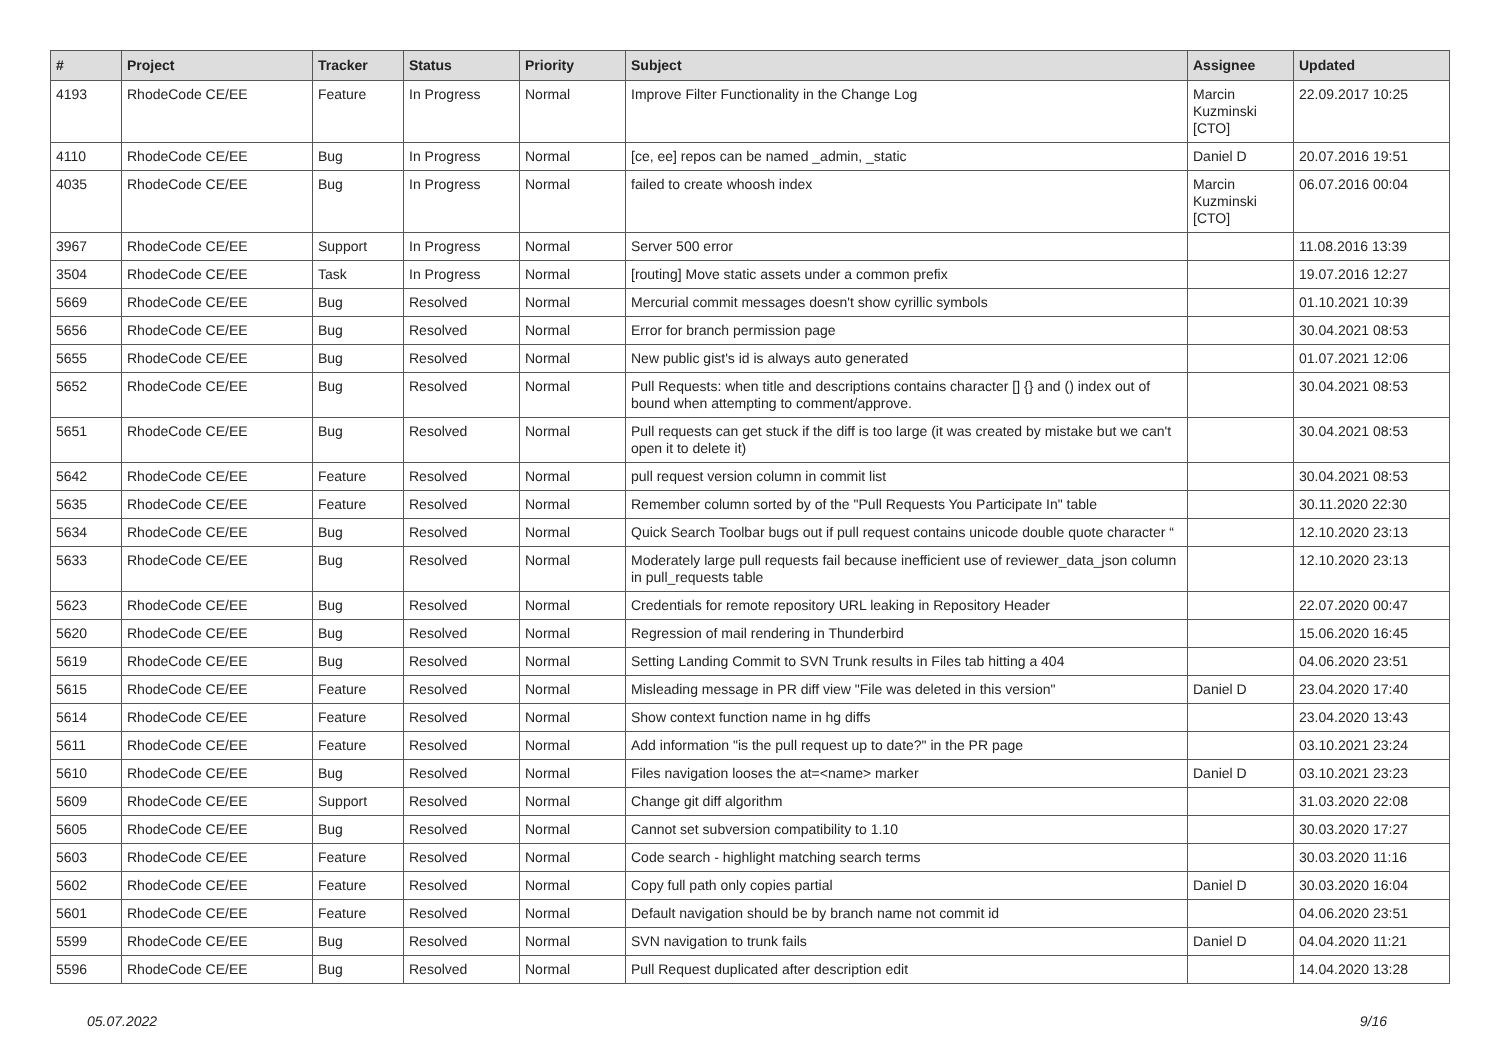| # | Project | Tracker | Status | Priority | Subject | Assignee | Updated |
| --- | --- | --- | --- | --- | --- | --- | --- |
| 4193 | RhodeCode CE/EE | Feature | In Progress | Normal | Improve Filter Functionality in the Change Log | Marcin Kuzminski [CTO] | 22.09.2017 10:25 |
| 4110 | RhodeCode CE/EE | Bug | In Progress | Normal | [ce, ee] repos can be named _admin, _static | Daniel D | 20.07.2016 19:51 |
| 4035 | RhodeCode CE/EE | Bug | In Progress | Normal | failed to create whoosh index | Marcin Kuzminski [CTO] | 06.07.2016 00:04 |
| 3967 | RhodeCode CE/EE | Support | In Progress | Normal | Server 500 error | | 11.08.2016 13:39 |
| 3504 | RhodeCode CE/EE | Task | In Progress | Normal | [routing] Move static assets under a common prefix | | 19.07.2016 12:27 |
| 5669 | RhodeCode CE/EE | Bug | Resolved | Normal | Mercurial commit messages doesn't show cyrillic symbols | | 01.10.2021 10:39 |
| 5656 | RhodeCode CE/EE | Bug | Resolved | Normal | Error for branch permission page | | 30.04.2021 08:53 |
| 5655 | RhodeCode CE/EE | Bug | Resolved | Normal | New public gist's id is always auto generated | | 01.07.2021 12:06 |
| 5652 | RhodeCode CE/EE | Bug | Resolved | Normal | Pull Requests: when title and descriptions contains character [] {} and () index out of bound when attempting to comment/approve. | | 30.04.2021 08:53 |
| 5651 | RhodeCode CE/EE | Bug | Resolved | Normal | Pull requests can get stuck if the diff is too large (it was created by mistake but we can't open it to delete it) | | 30.04.2021 08:53 |
| 5642 | RhodeCode CE/EE | Feature | Resolved | Normal | pull request version column in commit list | | 30.04.2021 08:53 |
| 5635 | RhodeCode CE/EE | Feature | Resolved | Normal | Remember column sorted by of the "Pull Requests You Participate In" table | | 30.11.2020 22:30 |
| 5634 | RhodeCode CE/EE | Bug | Resolved | Normal | Quick Search Toolbar bugs out if pull request contains unicode double quote character “ | | 12.10.2020 23:13 |
| 5633 | RhodeCode CE/EE | Bug | Resolved | Normal | Moderately large pull requests fail because inefficient use of reviewer_data_json column in pull_requests table | | 12.10.2020 23:13 |
| 5623 | RhodeCode CE/EE | Bug | Resolved | Normal | Credentials for remote repository URL leaking in Repository Header | | 22.07.2020 00:47 |
| 5620 | RhodeCode CE/EE | Bug | Resolved | Normal | Regression of mail rendering in Thunderbird | | 15.06.2020 16:45 |
| 5619 | RhodeCode CE/EE | Bug | Resolved | Normal | Setting Landing Commit to SVN Trunk results in Files tab hitting a 404 | | 04.06.2020 23:51 |
| 5615 | RhodeCode CE/EE | Feature | Resolved | Normal | Misleading message in PR diff view "File was deleted in this version" | Daniel D | 23.04.2020 17:40 |
| 5614 | RhodeCode CE/EE | Feature | Resolved | Normal | Show context function name in hg diffs | | 23.04.2020 13:43 |
| 5611 | RhodeCode CE/EE | Feature | Resolved | Normal | Add information "is the pull request up to date?" in the PR page | | 03.10.2021 23:24 |
| 5610 | RhodeCode CE/EE | Bug | Resolved | Normal | Files navigation looses the at=<name> marker | Daniel D | 03.10.2021 23:23 |
| 5609 | RhodeCode CE/EE | Support | Resolved | Normal | Change git diff algorithm | | 31.03.2020 22:08 |
| 5605 | RhodeCode CE/EE | Bug | Resolved | Normal | Cannot set subversion compatibility to 1.10 | | 30.03.2020 17:27 |
| 5603 | RhodeCode CE/EE | Feature | Resolved | Normal | Code search - highlight matching search terms | | 30.03.2020 11:16 |
| 5602 | RhodeCode CE/EE | Feature | Resolved | Normal | Copy full path only copies partial | Daniel D | 30.03.2020 16:04 |
| 5601 | RhodeCode CE/EE | Feature | Resolved | Normal | Default navigation should be by branch name not commit id | | 04.06.2020 23:51 |
| 5599 | RhodeCode CE/EE | Bug | Resolved | Normal | SVN navigation to trunk fails | Daniel D | 04.04.2020 11:21 |
| 5596 | RhodeCode CE/EE | Bug | Resolved | Normal | Pull Request duplicated after description edit | | 14.04.2020 13:28 |
05.07.2022 9/16